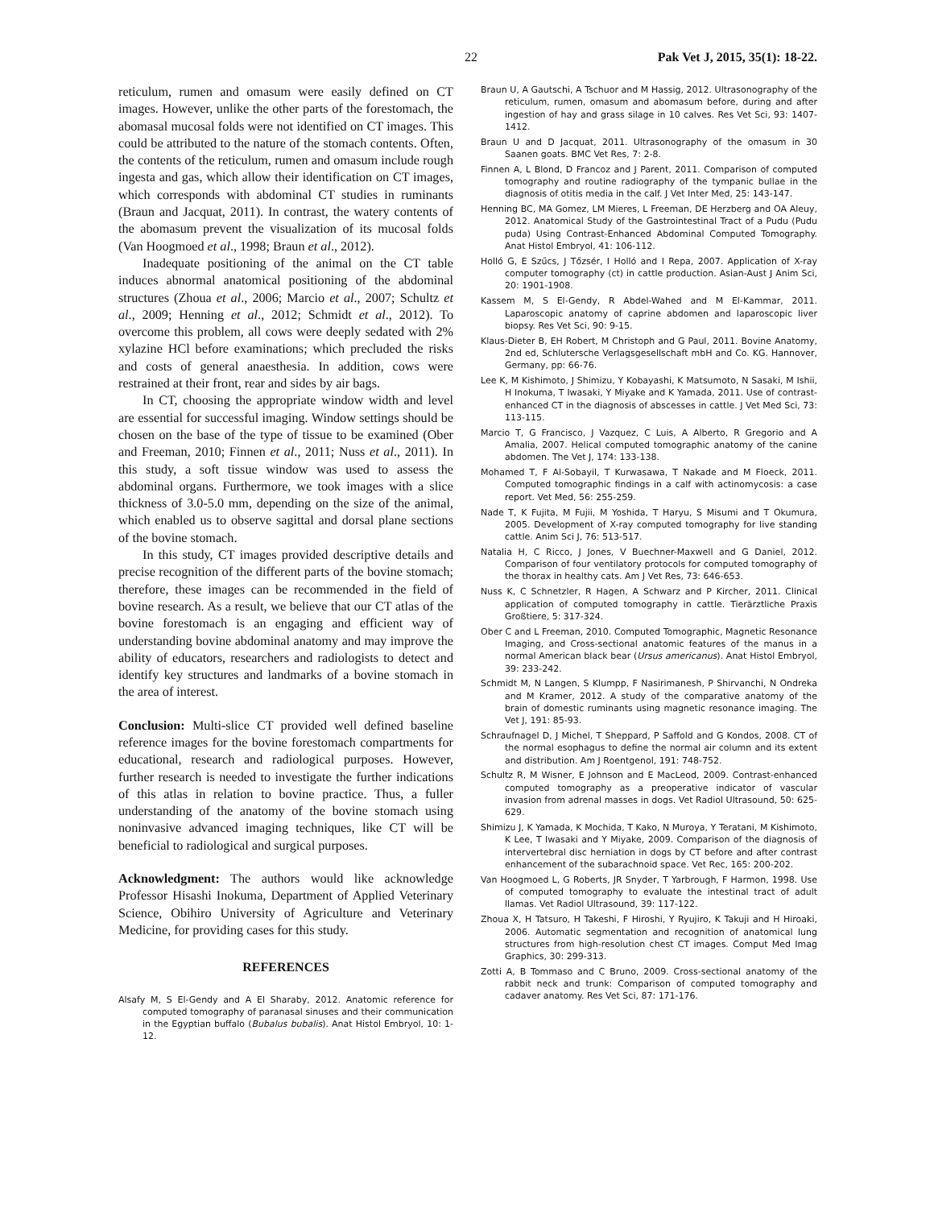22 Pak Vet J, 2015, 35(1): 18-22.
reticulum, rumen and omasum were easily defined on CT images. However, unlike the other parts of the forestomach, the abomasal mucosal folds were not identified on CT images. This could be attributed to the nature of the stomach contents. Often, the contents of the reticulum, rumen and omasum include rough ingesta and gas, which allow their identification on CT images, which corresponds with abdominal CT studies in ruminants (Braun and Jacquat, 2011). In contrast, the watery contents of the abomasum prevent the visualization of its mucosal folds (Van Hoogmoed et al., 1998; Braun et al., 2012).
Inadequate positioning of the animal on the CT table induces abnormal anatomical positioning of the abdominal structures (Zhoua et al., 2006; Marcio et al., 2007; Schultz et al., 2009; Henning et al., 2012; Schmidt et al., 2012). To overcome this problem, all cows were deeply sedated with 2% xylazine HCl before examinations; which precluded the risks and costs of general anaesthesia. In addition, cows were restrained at their front, rear and sides by air bags.
In CT, choosing the appropriate window width and level are essential for successful imaging. Window settings should be chosen on the base of the type of tissue to be examined (Ober and Freeman, 2010; Finnen et al., 2011; Nuss et al., 2011). In this study, a soft tissue window was used to assess the abdominal organs. Furthermore, we took images with a slice thickness of 3.0-5.0 mm, depending on the size of the animal, which enabled us to observe sagittal and dorsal plane sections of the bovine stomach.
In this study, CT images provided descriptive details and precise recognition of the different parts of the bovine stomach; therefore, these images can be recommended in the field of bovine research. As a result, we believe that our CT atlas of the bovine forestomach is an engaging and efficient way of understanding bovine abdominal anatomy and may improve the ability of educators, researchers and radiologists to detect and identify key structures and landmarks of a bovine stomach in the area of interest.
Conclusion: Multi-slice CT provided well defined baseline reference images for the bovine forestomach compartments for educational, research and radiological purposes. However, further research is needed to investigate the further indications of this atlas in relation to bovine practice. Thus, a fuller understanding of the anatomy of the bovine stomach using noninvasive advanced imaging techniques, like CT will be beneficial to radiological and surgical purposes.
Acknowledgment: The authors would like acknowledge Professor Hisashi Inokuma, Department of Applied Veterinary Science, Obihiro University of Agriculture and Veterinary Medicine, for providing cases for this study.
REFERENCES
Alsafy M, S El-Gendy and A El Sharaby, 2012. Anatomic reference for computed tomography of paranasal sinuses and their communication in the Egyptian buffalo (Bubalus bubalis). Anat Histol Embryol, 10: 1-12.
Braun U, A Gautschi, A Tschuor and M Hassig, 2012. Ultrasonography of the reticulum, rumen, omasum and abomasum before, during and after ingestion of hay and grass silage in 10 calves. Res Vet Sci, 93: 1407-1412.
Braun U and D Jacquat, 2011. Ultrasonography of the omasum in 30 Saanen goats. BMC Vet Res, 7: 2-8.
Finnen A, L Blond, D Francoz and J Parent, 2011. Comparison of computed tomography and routine radiography of the tympanic bullae in the diagnosis of otitis media in the calf. J Vet Inter Med, 25: 143-147.
Henning BC, MA Gomez, LM Mieres, L Freeman, DE Herzberg and OA Aleuy, 2012. Anatomical Study of the Gastrointestinal Tract of a Pudu (Pudu puda) Using Contrast-Enhanced Abdominal Computed Tomography. Anat Histol Embryol, 41: 106-112.
Holló G, E Szűcs, J Tőzsér, I Holló and I Repa, 2007. Application of X-ray computer tomography (ct) in cattle production. Asian-Aust J Anim Sci, 20: 1901-1908.
Kassem M, S El-Gendy, R Abdel-Wahed and M El-Kammar, 2011. Laparoscopic anatomy of caprine abdomen and laparoscopic liver biopsy. Res Vet Sci, 90: 9-15.
Klaus-Dieter B, EH Robert, M Christoph and G Paul, 2011. Bovine Anatomy, 2nd ed, Schlutersche Verlagsgesellschaft mbH and Co. KG. Hannover, Germany, pp: 66-76.
Lee K, M Kishimoto, J Shimizu, Y Kobayashi, K Matsumoto, N Sasaki, M Ishii, H Inokuma, T Iwasaki, Y Miyake and K Yamada, 2011. Use of contrast-enhanced CT in the diagnosis of abscesses in cattle. J Vet Med Sci, 73: 113-115.
Marcio T, G Francisco, J Vazquez, C Luis, A Alberto, R Gregorio and A Amalia, 2007. Helical computed tomographic anatomy of the canine abdomen. The Vet J, 174: 133-138.
Mohamed T, F Al-Sobayil, T Kurwasawa, T Nakade and M Floeck, 2011. Computed tomographic findings in a calf with actinomycosis: a case report. Vet Med, 56: 255-259.
Nade T, K Fujita, M Fujii, M Yoshida, T Haryu, S Misumi and T Okumura, 2005. Development of X-ray computed tomography for live standing cattle. Anim Sci J, 76: 513-517.
Natalia H, C Ricco, J Jones, V Buechner-Maxwell and G Daniel, 2012. Comparison of four ventilatory protocols for computed tomography of the thorax in healthy cats. Am J Vet Res, 73: 646-653.
Nuss K, C Schnetzler, R Hagen, A Schwarz and P Kircher, 2011. Clinical application of computed tomography in cattle. Tierärztliche Praxis Großtiere, 5: 317-324.
Ober C and L Freeman, 2010. Computed Tomographic, Magnetic Resonance Imaging, and Cross-sectional anatomic features of the manus in a normal American black bear (Ursus americanus). Anat Histol Embryol, 39: 233-242.
Schmidt M, N Langen, S Klumpp, F Nasirimanesh, P Shirvanchi, N Ondreka and M Kramer, 2012. A study of the comparative anatomy of the brain of domestic ruminants using magnetic resonance imaging. The Vet J, 191: 85-93.
Schraufnagel D, J Michel, T Sheppard, P Saffold and G Kondos, 2008. CT of the normal esophagus to define the normal air column and its extent and distribution. Am J Roentgenol, 191: 748-752.
Schultz R, M Wisner, E Johnson and E MacLeod, 2009. Contrast-enhanced computed tomography as a preoperative indicator of vascular invasion from adrenal masses in dogs. Vet Radiol Ultrasound, 50: 625-629.
Shimizu J, K Yamada, K Mochida, T Kako, N Muroya, Y Teratani, M Kishimoto, K Lee, T Iwasaki and Y Miyake, 2009. Comparison of the diagnosis of intervertebral disc herniation in dogs by CT before and after contrast enhancement of the subarachnoid space. Vet Rec, 165: 200-202.
Van Hoogmoed L, G Roberts, JR Snyder, T Yarbrough, F Harmon, 1998. Use of computed tomography to evaluate the intestinal tract of adult llamas. Vet Radiol Ultrasound, 39: 117-122.
Zhoua X, H Tatsuro, H Takeshi, F Hiroshi, Y Ryujiro, K Takuji and H Hiroaki, 2006. Automatic segmentation and recognition of anatomical lung structures from high-resolution chest CT images. Comput Med Imag Graphics, 30: 299-313.
Zotti A, B Tommaso and C Bruno, 2009. Cross-sectional anatomy of the rabbit neck and trunk: Comparison of computed tomography and cadaver anatomy. Res Vet Sci, 87: 171-176.